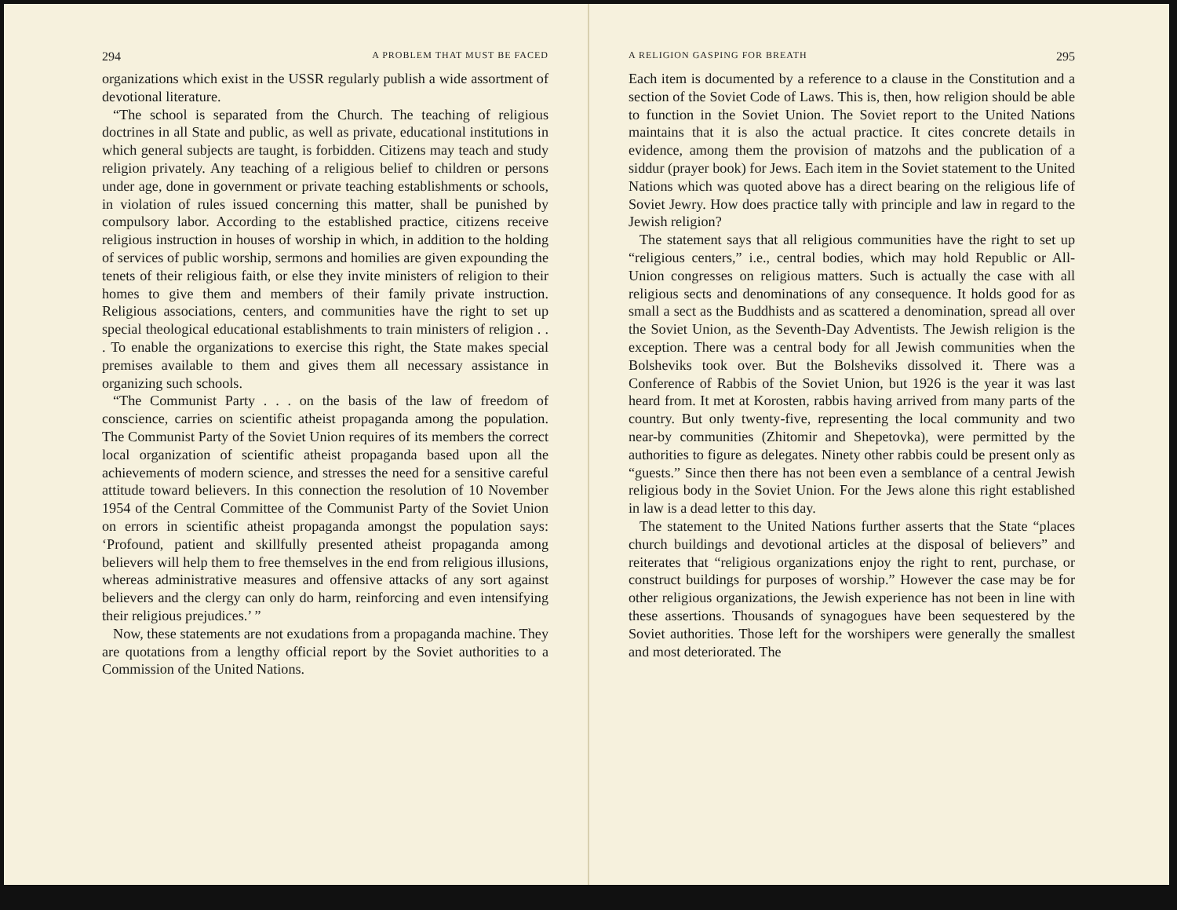294 A PROBLEM THAT MUST BE FACED
organizations which exist in the USSR regularly publish a wide assortment of devotional literature.
“The school is separated from the Church. The teaching of religious doctrines in all State and public, as well as private, educational institutions in which general subjects are taught, is forbidden. Citizens may teach and study religion privately. Any teaching of a religious belief to children or persons under age, done in government or private teaching establishments or schools, in violation of rules issued concerning this matter, shall be punished by compulsory labor. According to the established practice, citizens receive religious instruction in houses of worship in which, in addition to the holding of services of public worship, sermons and homilies are given expounding the tenets of their religious faith, or else they invite ministers of religion to their homes to give them and members of their family private instruction. Religious associations, centers, and communities have the right to set up special theological educational establishments to train ministers of religion . . . To enable the organizations to exercise this right, the State makes special premises available to them and gives them all necessary assistance in organizing such schools.
“The Communist Party . . . on the basis of the law of freedom of conscience, carries on scientific atheist propaganda among the population. The Communist Party of the Soviet Union requires of its members the correct local organization of scientific atheist propaganda based upon all the achievements of modern science, and stresses the need for a sensitive careful attitude toward believers. In this connection the resolution of 10 November 1954 of the Central Committee of the Communist Party of the Soviet Union on errors in scientific atheist propaganda amongst the population says: ‘Profound, patient and skillfully presented atheist propaganda among believers will help them to free themselves in the end from religious illusions, whereas administrative measures and offensive attacks of any sort against believers and the clergy can only do harm, reinforcing and even intensifying their religious prejudices.’ ”
Now, these statements are not exudations from a propaganda machine. They are quotations from a lengthy official report by the Soviet authorities to a Commission of the United Nations.
A RELIGION GASPING FOR BREATH 295
Each item is documented by a reference to a clause in the Constitution and a section of the Soviet Code of Laws. This is, then, how religion should be able to function in the Soviet Union. The Soviet report to the United Nations maintains that it is also the actual practice. It cites concrete details in evidence, among them the provision of matzohs and the publication of a siddur (prayer book) for Jews. Each item in the Soviet statement to the United Nations which was quoted above has a direct bearing on the religious life of Soviet Jewry. How does practice tally with principle and law in regard to the Jewish religion?
The statement says that all religious communities have the right to set up “religious centers,” i.e., central bodies, which may hold Republic or All-Union congresses on religious matters. Such is actually the case with all religious sects and denominations of any consequence. It holds good for as small a sect as the Buddhists and as scattered a denomination, spread all over the Soviet Union, as the Seventh-Day Adventists. The Jewish religion is the exception. There was a central body for all Jewish communities when the Bolsheviks took over. But the Bolsheviks dissolved it. There was a Conference of Rabbis of the Soviet Union, but 1926 is the year it was last heard from. It met at Korosten, rabbis having arrived from many parts of the country. But only twenty-five, representing the local community and two near-by communities (Zhitomir and Shepetovka), were permitted by the authorities to figure as delegates. Ninety other rabbis could be present only as “guests.” Since then there has not been even a semblance of a central Jewish religious body in the Soviet Union. For the Jews alone this right established in law is a dead letter to this day.
The statement to the United Nations further asserts that the State “places church buildings and devotional articles at the disposal of believers” and reiterates that “religious organizations enjoy the right to rent, purchase, or construct buildings for purposes of worship.” However the case may be for other religious organizations, the Jewish experience has not been in line with these assertions. Thousands of synagogues have been sequestered by the Soviet authorities. Those left for the worshipers were generally the smallest and most deteriorated. The